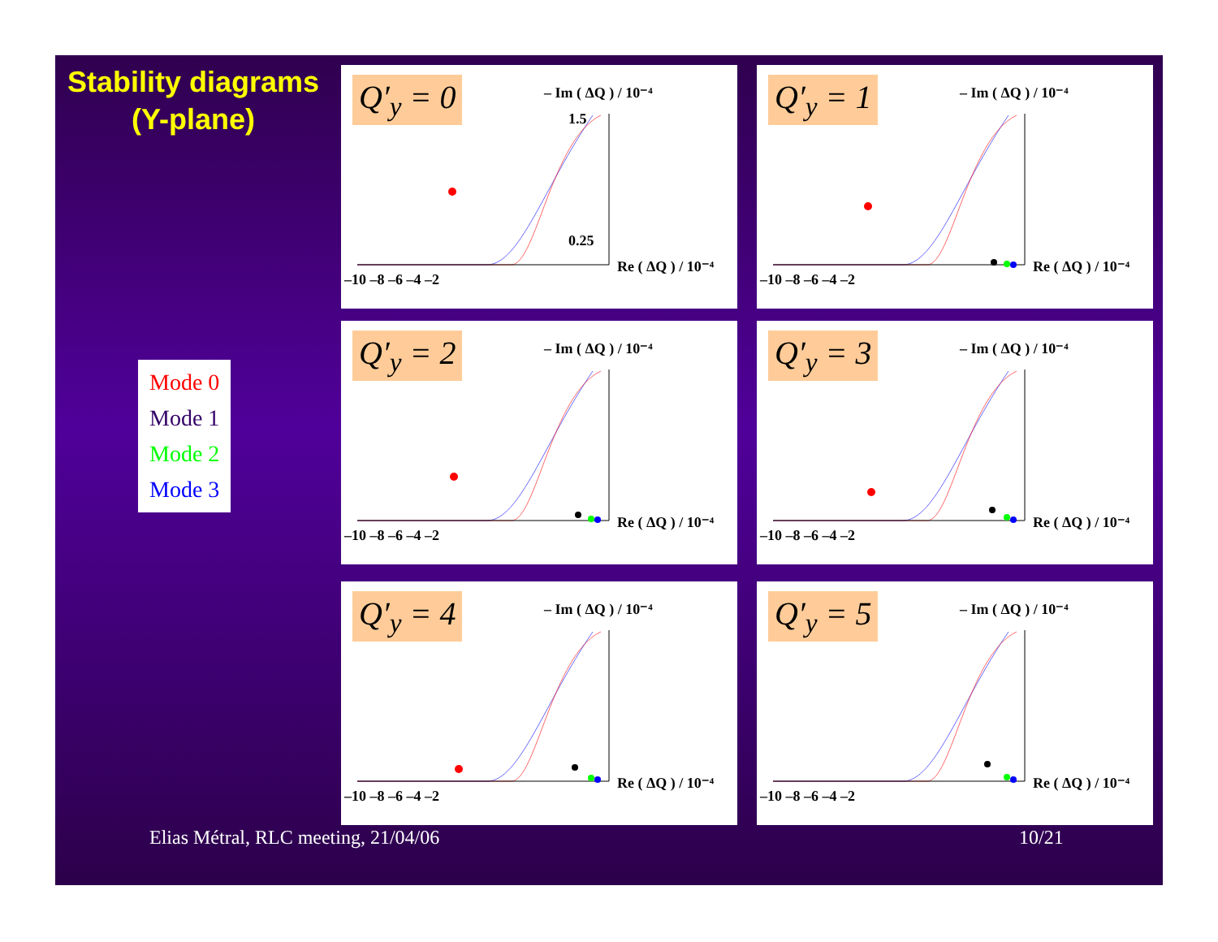Stability diagrams
(Y-plane)
Mode 0
Mode 1
Mode 2
Mode 3
Q′<sub>y</sub> = 0
– Im ( ΔQ ) / 10⁻⁴
Re ( ΔQ ) / 10⁻⁴
–10 –8 –6 –4 –2
1.5
0.25
Q′<sub>y</sub> = 1
– Im ( ΔQ ) / 10⁻⁴
Re ( ΔQ ) / 10⁻⁴
–10 –8 –6 –4 –2
Q′<sub>y</sub> = 2
– Im ( ΔQ ) / 10⁻⁴
Re ( ΔQ ) / 10⁻⁴
–10 –8 –6 –4 –2
Q′<sub>y</sub> = 3
– Im ( ΔQ ) / 10⁻⁴
Re ( ΔQ ) / 10⁻⁴
–10 –8 –6 –4 –2
Q′<sub>y</sub> = 4
– Im ( ΔQ ) / 10⁻⁴
Re ( ΔQ ) / 10⁻⁴
–10 –8 –6 –4 –2
Q′<sub>y</sub> = 5
– Im ( ΔQ ) / 10⁻⁴
Re ( ΔQ ) / 10⁻⁴
–10 –8 –6 –4 –2
Elias Métral, RLC meeting, 21/04/06
10/21